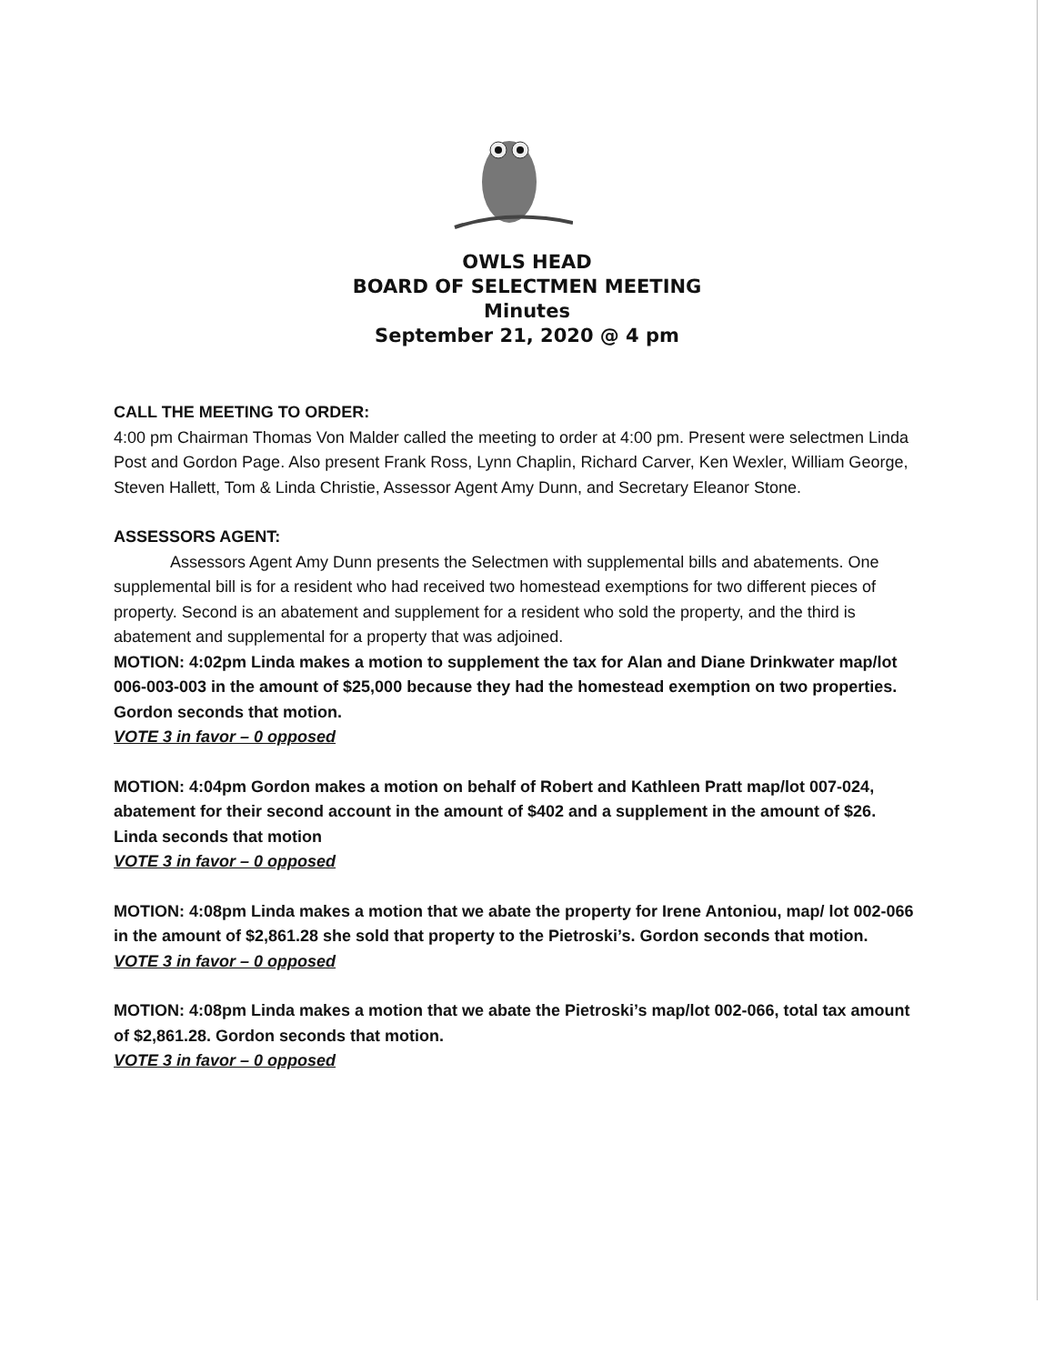OWLS HEAD
BOARD OF SELECTMEN MEETING
Minutes
September 21, 2020 @ 4 pm
CALL THE MEETING TO ORDER:
4:00 pm Chairman Thomas Von Malder called the meeting to order at 4:00 pm. Present were selectmen Linda Post and Gordon Page. Also present Frank Ross, Lynn Chaplin, Richard Carver, Ken Wexler, William George, Steven Hallett, Tom & Linda Christie, Assessor Agent Amy Dunn, and Secretary Eleanor Stone.
ASSESSORS AGENT:
Assessors Agent Amy Dunn presents the Selectmen with supplemental bills and abatements. One supplemental bill is for a resident who had received two homestead exemptions for two different pieces of property. Second is an abatement and supplement for a resident who sold the property, and the third is abatement and supplemental for a property that was adjoined.
MOTION: 4:02pm Linda makes a motion to supplement the tax for Alan and Diane Drinkwater map/lot 006-003-003 in the amount of $25,000 because they had the homestead exemption on two properties. Gordon seconds that motion.
VOTE 3 in favor – 0 opposed
MOTION: 4:04pm Gordon makes a motion on behalf of Robert and Kathleen Pratt map/lot 007-024, abatement for their second account in the amount of $402 and a supplement in the amount of $26. Linda seconds that motion
VOTE 3 in favor – 0 opposed
MOTION: 4:08pm Linda makes a motion that we abate the property for Irene Antoniou, map/ lot 002-066 in the amount of $2,861.28 she sold that property to the Pietroski’s. Gordon seconds that motion.
VOTE 3 in favor – 0 opposed
MOTION: 4:08pm Linda makes a motion that we abate the Pietroski’s map/lot 002-066, total tax amount of $2,861.28. Gordon seconds that motion.
VOTE 3 in favor – 0 opposed